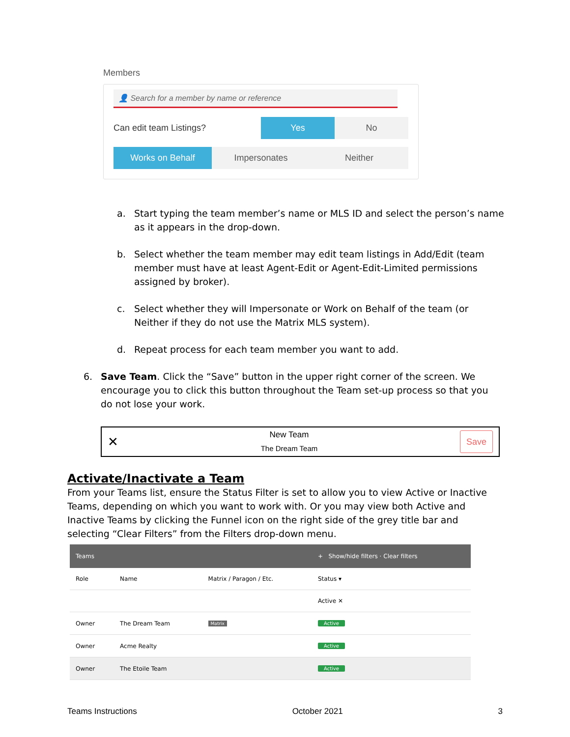Members
👤 Search for a member by name or reference
Can edit team Listings? Yes No
Works on Behalf Impersonates Neither
a. Start typing the team member’s name or MLS ID and select the person’s name as it appears in the drop-down.
b. Select whether the team member may edit team listings in Add/Edit (team member must have at least Agent-Edit or Agent-Edit-Limited permissions assigned by broker).
c. Select whether they will Impersonate or Work on Behalf of the team (or Neither if they do not use the Matrix MLS system).
d. Repeat process for each team member you want to add.
6. Save Team. Click the “Save” button in the upper right corner of the screen. We encourage you to click this button throughout the Team set-up process so that you do not lose your work.
✕ New Team
The Dream Team Save
Activate/Inactivate a Team
From your Teams list, ensure the Status Filter is set to allow you to view Active or Inactive Teams, depending on which you want to work with. Or you may view both Active and Inactive Teams by clicking the Funnel icon on the right side of the grey title bar and selecting “Clear Filters” from the Filters drop-down menu.
| Teams | | | + Show/hide filters · Clear filters |
| --- | --- | --- | --- |
| Role | Name | Matrix / Paragon / Etc. | Status ▾ |
| | | | Active ✕ |
| Owner | The Dream Team | Matrix | Active |
| Owner | Acme Realty | | Active |
| Owner | The Etoile Team | | Active |
Teams Instructions October 2021 3